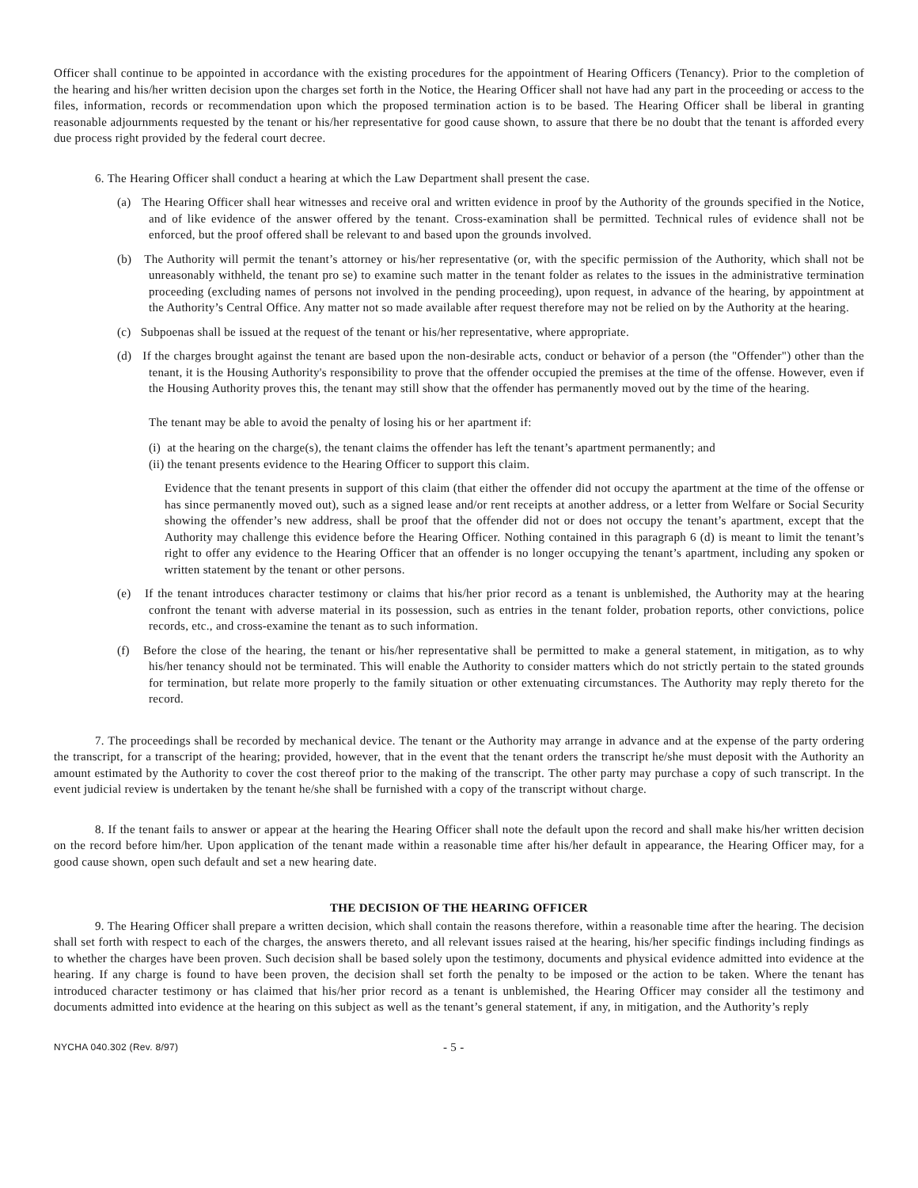Officer shall continue to be appointed in accordance with the existing procedures for the appointment of Hearing Officers (Tenancy). Prior to the completion of the hearing and his/her written decision upon the charges set forth in the Notice, the Hearing Officer shall not have had any part in the proceeding or access to the files, information, records or recommendation upon which the proposed termination action is to be based. The Hearing Officer shall be liberal in granting reasonable adjournments requested by the tenant or his/her representative for good cause shown, to assure that there be no doubt that the tenant is afforded every due process right provided by the federal court decree.
6. The Hearing Officer shall conduct a hearing at which the Law Department shall present the case.
(a) The Hearing Officer shall hear witnesses and receive oral and written evidence in proof by the Authority of the grounds specified in the Notice, and of like evidence of the answer offered by the tenant. Cross-examination shall be permitted. Technical rules of evidence shall not be enforced, but the proof offered shall be relevant to and based upon the grounds involved.
(b) The Authority will permit the tenant’s attorney or his/her representative (or, with the specific permission of the Authority, which shall not be unreasonably withheld, the tenant pro se) to examine such matter in the tenant folder as relates to the issues in the administrative termination proceeding (excluding names of persons not involved in the pending proceeding), upon request, in advance of the hearing, by appointment at the Authority’s Central Office. Any matter not so made available after request therefore may not be relied on by the Authority at the hearing.
(c) Subpoenas shall be issued at the request of the tenant or his/her representative, where appropriate.
(d) If the charges brought against the tenant are based upon the non-desirable acts, conduct or behavior of a person (the "Offender") other than the tenant, it is the Housing Authority's responsibility to prove that the offender occupied the premises at the time of the offense. However, even if the Housing Authority proves this, the tenant may still show that the offender has permanently moved out by the time of the hearing.
The tenant may be able to avoid the penalty of losing his or her apartment if:
(i) at the hearing on the charge(s), the tenant claims the offender has left the tenant’s apartment permanently; and
(ii) the tenant presents evidence to the Hearing Officer to support this claim.
Evidence that the tenant presents in support of this claim (that either the offender did not occupy the apartment at the time of the offense or has since permanently moved out), such as a signed lease and/or rent receipts at another address, or a letter from Welfare or Social Security showing the offender’s new address, shall be proof that the offender did not or does not occupy the tenant’s apartment, except that the Authority may challenge this evidence before the Hearing Officer. Nothing contained in this paragraph 6 (d) is meant to limit the tenant’s right to offer any evidence to the Hearing Officer that an offender is no longer occupying the tenant’s apartment, including any spoken or written statement by the tenant or other persons.
(e) If the tenant introduces character testimony or claims that his/her prior record as a tenant is unblemished, the Authority may at the hearing confront the tenant with adverse material in its possession, such as entries in the tenant folder, probation reports, other convictions, police records, etc., and cross-examine the tenant as to such information.
(f) Before the close of the hearing, the tenant or his/her representative shall be permitted to make a general statement, in mitigation, as to why his/her tenancy should not be terminated. This will enable the Authority to consider matters which do not strictly pertain to the stated grounds for termination, but relate more properly to the family situation or other extenuating circumstances. The Authority may reply thereto for the record.
7. The proceedings shall be recorded by mechanical device. The tenant or the Authority may arrange in advance and at the expense of the party ordering the transcript, for a transcript of the hearing; provided, however, that in the event that the tenant orders the transcript he/she must deposit with the Authority an amount estimated by the Authority to cover the cost thereof prior to the making of the transcript. The other party may purchase a copy of such transcript. In the event judicial review is undertaken by the tenant he/she shall be furnished with a copy of the transcript without charge.
8. If the tenant fails to answer or appear at the hearing the Hearing Officer shall note the default upon the record and shall make his/her written decision on the record before him/her. Upon application of the tenant made within a reasonable time after his/her default in appearance, the Hearing Officer may, for a good cause shown, open such default and set a new hearing date.
THE DECISION OF THE HEARING OFFICER
9. The Hearing Officer shall prepare a written decision, which shall contain the reasons therefore, within a reasonable time after the hearing. The decision shall set forth with respect to each of the charges, the answers thereto, and all relevant issues raised at the hearing, his/her specific findings including findings as to whether the charges have been proven. Such decision shall be based solely upon the testimony, documents and physical evidence admitted into evidence at the hearing. If any charge is found to have been proven, the decision shall set forth the penalty to be imposed or the action to be taken. Where the tenant has introduced character testimony or has claimed that his/her prior record as a tenant is unblemished, the Hearing Officer may consider all the testimony and documents admitted into evidence at the hearing on this subject as well as the tenant’s general statement, if any, in mitigation, and the Authority’s reply
NYCHA 040.302 (Rev. 8/97) - 5 -